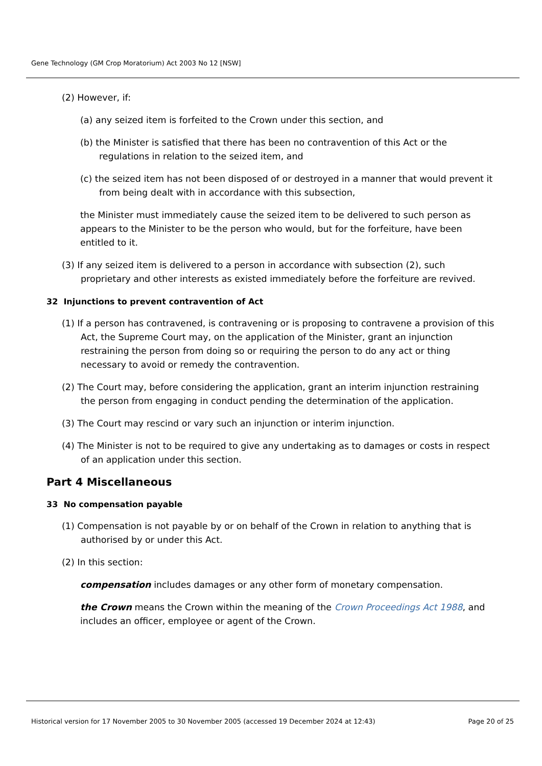Gene Technology (GM Crop Moratorium) Act 2003 No 12 [NSW]
(2) However, if:
(a) any seized item is forfeited to the Crown under this section, and
(b) the Minister is satisfied that there has been no contravention of this Act or the regulations in relation to the seized item, and
(c) the seized item has not been disposed of or destroyed in a manner that would prevent it from being dealt with in accordance with this subsection,
the Minister must immediately cause the seized item to be delivered to such person as appears to the Minister to be the person who would, but for the forfeiture, have been entitled to it.
(3) If any seized item is delivered to a person in accordance with subsection (2), such proprietary and other interests as existed immediately before the forfeiture are revived.
32 Injunctions to prevent contravention of Act
(1) If a person has contravened, is contravening or is proposing to contravene a provision of this Act, the Supreme Court may, on the application of the Minister, grant an injunction restraining the person from doing so or requiring the person to do any act or thing necessary to avoid or remedy the contravention.
(2) The Court may, before considering the application, grant an interim injunction restraining the person from engaging in conduct pending the determination of the application.
(3) The Court may rescind or vary such an injunction or interim injunction.
(4) The Minister is not to be required to give any undertaking as to damages or costs in respect of an application under this section.
Part 4 Miscellaneous
33 No compensation payable
(1) Compensation is not payable by or on behalf of the Crown in relation to anything that is authorised by or under this Act.
(2) In this section:
compensation includes damages or any other form of monetary compensation.
the Crown means the Crown within the meaning of the Crown Proceedings Act 1988, and includes an officer, employee or agent of the Crown.
Historical version for 17 November 2005 to 30 November 2005 (accessed 19 December 2024 at 12:43) Page 20 of 25